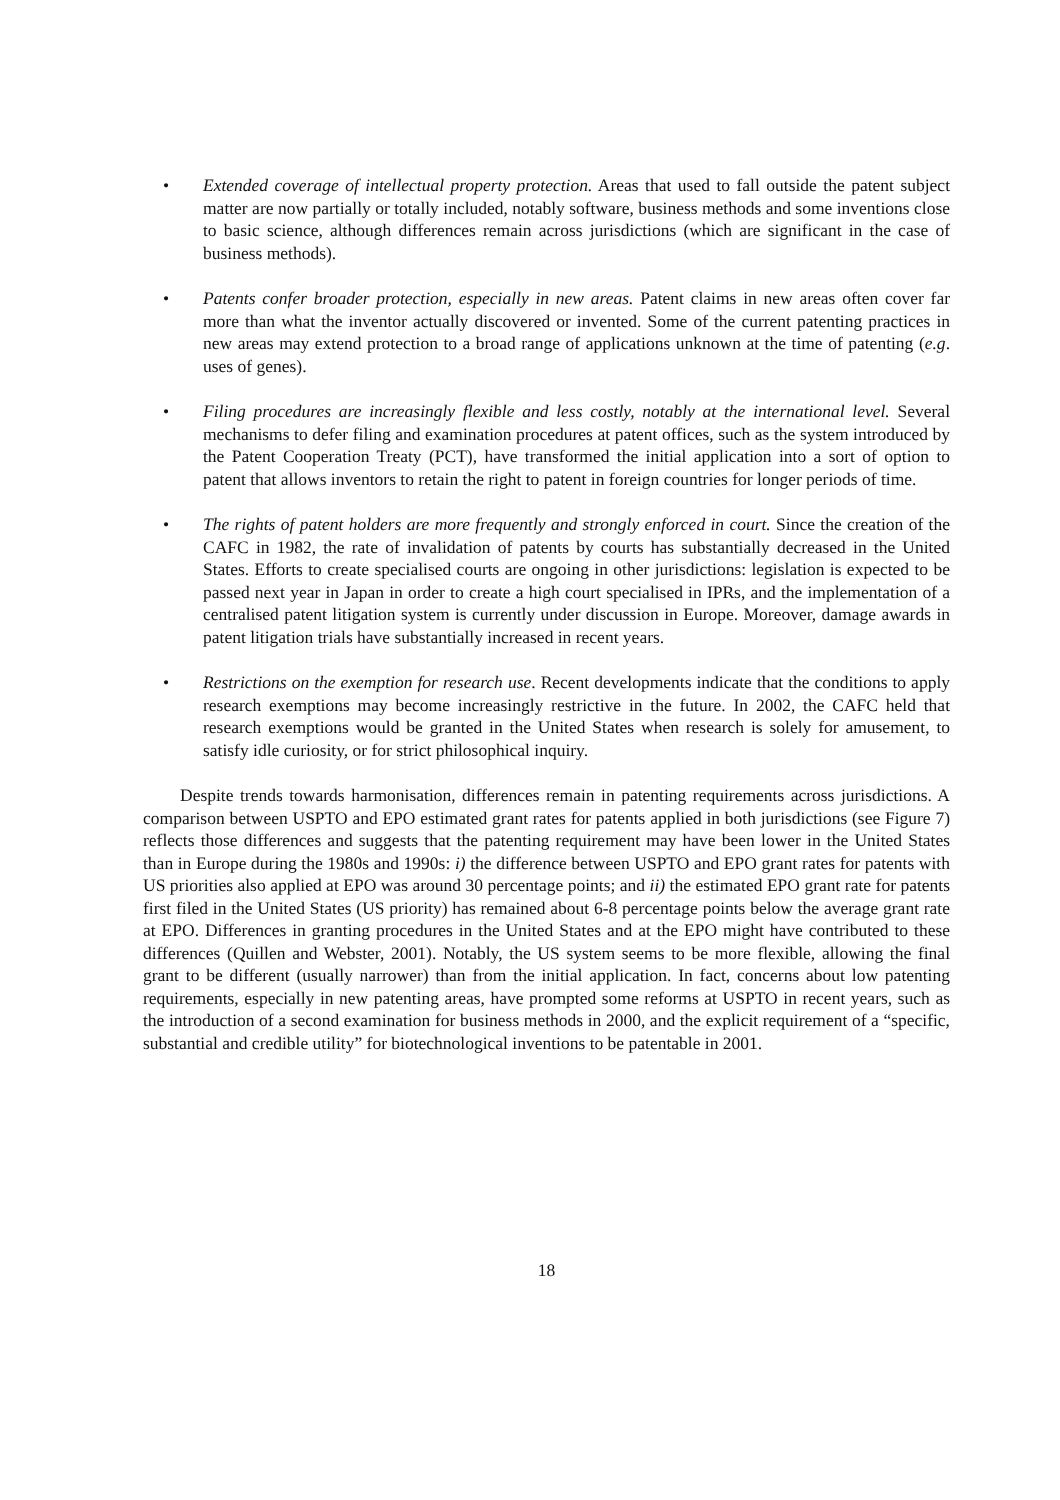• Extended coverage of intellectual property protection. Areas that used to fall outside the patent subject matter are now partially or totally included, notably software, business methods and some inventions close to basic science, although differences remain across jurisdictions (which are significant in the case of business methods).
• Patents confer broader protection, especially in new areas. Patent claims in new areas often cover far more than what the inventor actually discovered or invented. Some of the current patenting practices in new areas may extend protection to a broad range of applications unknown at the time of patenting (e.g. uses of genes).
• Filing procedures are increasingly flexible and less costly, notably at the international level. Several mechanisms to defer filing and examination procedures at patent offices, such as the system introduced by the Patent Cooperation Treaty (PCT), have transformed the initial application into a sort of option to patent that allows inventors to retain the right to patent in foreign countries for longer periods of time.
• The rights of patent holders are more frequently and strongly enforced in court. Since the creation of the CAFC in 1982, the rate of invalidation of patents by courts has substantially decreased in the United States. Efforts to create specialised courts are ongoing in other jurisdictions: legislation is expected to be passed next year in Japan in order to create a high court specialised in IPRs, and the implementation of a centralised patent litigation system is currently under discussion in Europe. Moreover, damage awards in patent litigation trials have substantially increased in recent years.
• Restrictions on the exemption for research use. Recent developments indicate that the conditions to apply research exemptions may become increasingly restrictive in the future. In 2002, the CAFC held that research exemptions would be granted in the United States when research is solely for amusement, to satisfy idle curiosity, or for strict philosophical inquiry.
Despite trends towards harmonisation, differences remain in patenting requirements across jurisdictions. A comparison between USPTO and EPO estimated grant rates for patents applied in both jurisdictions (see Figure 7) reflects those differences and suggests that the patenting requirement may have been lower in the United States than in Europe during the 1980s and 1990s: i) the difference between USPTO and EPO grant rates for patents with US priorities also applied at EPO was around 30 percentage points; and ii) the estimated EPO grant rate for patents first filed in the United States (US priority) has remained about 6-8 percentage points below the average grant rate at EPO. Differences in granting procedures in the United States and at the EPO might have contributed to these differences (Quillen and Webster, 2001). Notably, the US system seems to be more flexible, allowing the final grant to be different (usually narrower) than from the initial application. In fact, concerns about low patenting requirements, especially in new patenting areas, have prompted some reforms at USPTO in recent years, such as the introduction of a second examination for business methods in 2000, and the explicit requirement of a “specific, substantial and credible utility” for biotechnological inventions to be patentable in 2001.
18